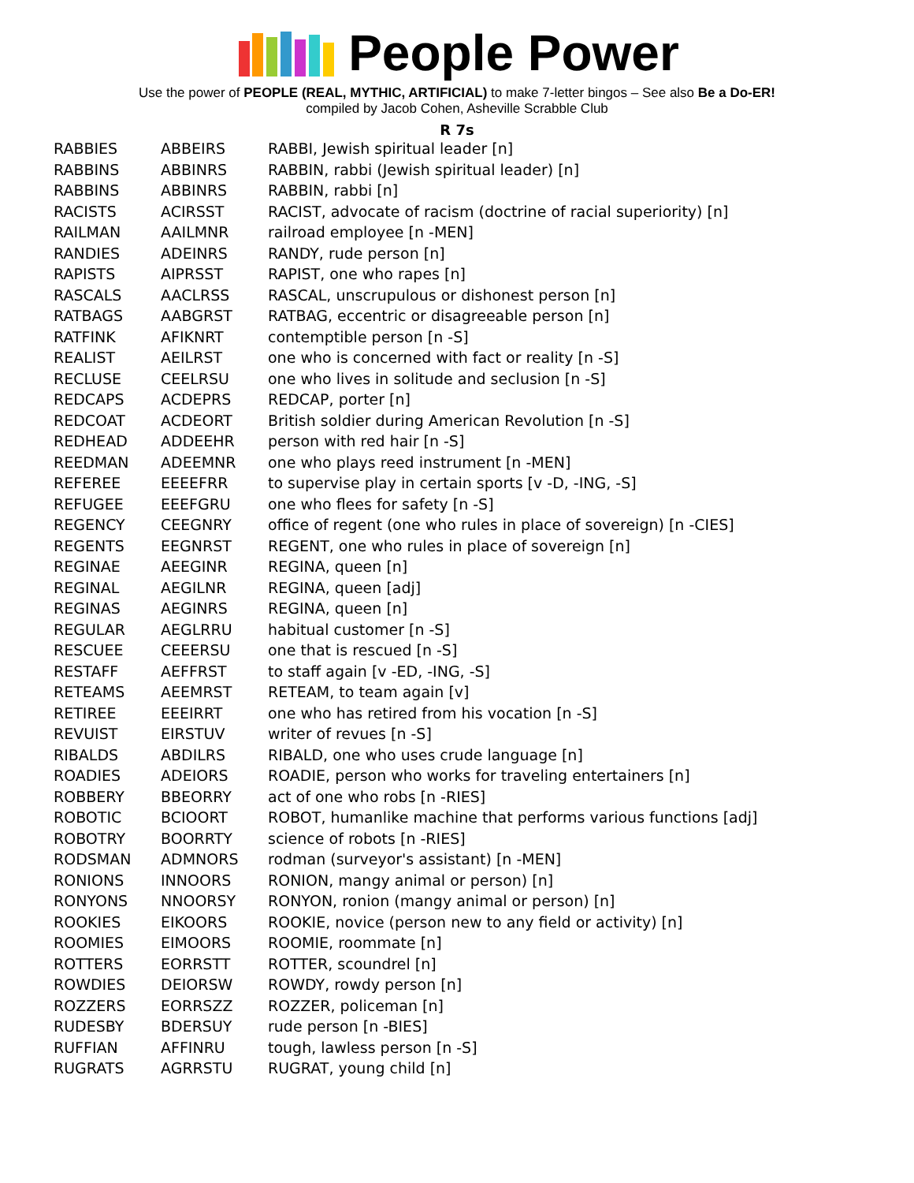People Power
Use the power of PEOPLE (REAL, MYTHIC, ARTIFICIAL) to make 7-letter bingos – See also Be a Do-ER!
compiled by Jacob Cohen, Asheville Scrabble Club
R 7s
| RABBIES | ABBEIRS | RABBI, Jewish spiritual leader [n] |
| RABBINS | ABBINRS | RABBIN, rabbi (Jewish spiritual leader) [n] |
| RABBINS | ABBINRS | RABBIN, rabbi [n] |
| RACISTS | ACIRSST | RACIST, advocate of racism (doctrine of racial superiority) [n] |
| RAILMAN | AAILMNR | railroad employee [n -MEN] |
| RANDIES | ADEINRS | RANDY, rude person [n] |
| RAPISTS | AIPRSST | RAPIST, one who rapes [n] |
| RASCALS | AACLRSS | RASCAL, unscrupulous or dishonest person [n] |
| RATBAGS | AABGRST | RATBAG, eccentric or disagreeable person [n] |
| RATFINK | AFIKNRT | contemptible person [n -S] |
| REALIST | AEILRST | one who is concerned with fact or reality [n -S] |
| RECLUSE | CEELRSU | one who lives in solitude and seclusion [n -S] |
| REDCAPS | ACDEPRS | REDCAP, porter [n] |
| REDCOAT | ACDEORT | British soldier during American Revolution [n -S] |
| REDHEAD | ADDEEHR | person with red hair [n -S] |
| REEDMAN | ADEEMNR | one who plays reed instrument [n -MEN] |
| REFEREE | EEEEFRR | to supervise play in certain sports [v -D, -ING, -S] |
| REFUGEE | EEEFGRU | one who flees for safety [n -S] |
| REGENCY | CEEGNRY | office of regent (one who rules in place of sovereign) [n -CIES] |
| REGENTS | EEGNRST | REGENT, one who rules in place of sovereign [n] |
| REGINAE | AEEGINR | REGINA, queen [n] |
| REGINAL | AEGILNR | REGINA, queen [adj] |
| REGINAS | AEGINRS | REGINA, queen [n] |
| REGULAR | AEGLRRU | habitual customer [n -S] |
| RESCUEE | CEEERSU | one that is rescued [n -S] |
| RESTAFF | AEFFRST | to staff again [v -ED, -ING, -S] |
| RETEAMS | AEEMRST | RETEAM, to team again [v] |
| RETIREE | EEEIRRT | one who has retired from his vocation [n -S] |
| REVUIST | EIRSTUV | writer of revues [n -S] |
| RIBALDS | ABDILRS | RIBALD, one who uses crude language [n] |
| ROADIES | ADEIORS | ROADIE, person who works for traveling entertainers [n] |
| ROBBERY | BBEORRY | act of one who robs [n -RIES] |
| ROBOTIC | BCIOORT | ROBOT, humanlike machine that performs various functions [adj] |
| ROBOTRY | BOORRTY | science of robots [n -RIES] |
| RODSMAN | ADMNORS | rodman (surveyor's assistant) [n -MEN] |
| RONIONS | INNOORS | RONION, mangy animal or person) [n] |
| RONYONS | NNOORSY | RONYON, ronion (mangy animal or person) [n] |
| ROOKIES | EIKOORS | ROOKIE, novice (person new to any field or activity) [n] |
| ROOMIES | EIMOORS | ROOMIE, roommate [n] |
| ROTTERS | EORRSTT | ROTTER, scoundrel [n] |
| ROWDIES | DEIORSW | ROWDY, rowdy person [n] |
| ROZZERS | EORRSZZ | ROZZER, policeman [n] |
| RUDESBY | BDERSUY | rude person [n -BIES] |
| RUFFIAN | AFFINRU | tough, lawless person [n -S] |
| RUGRATS | AGRRSTU | RUGRAT, young child [n] |